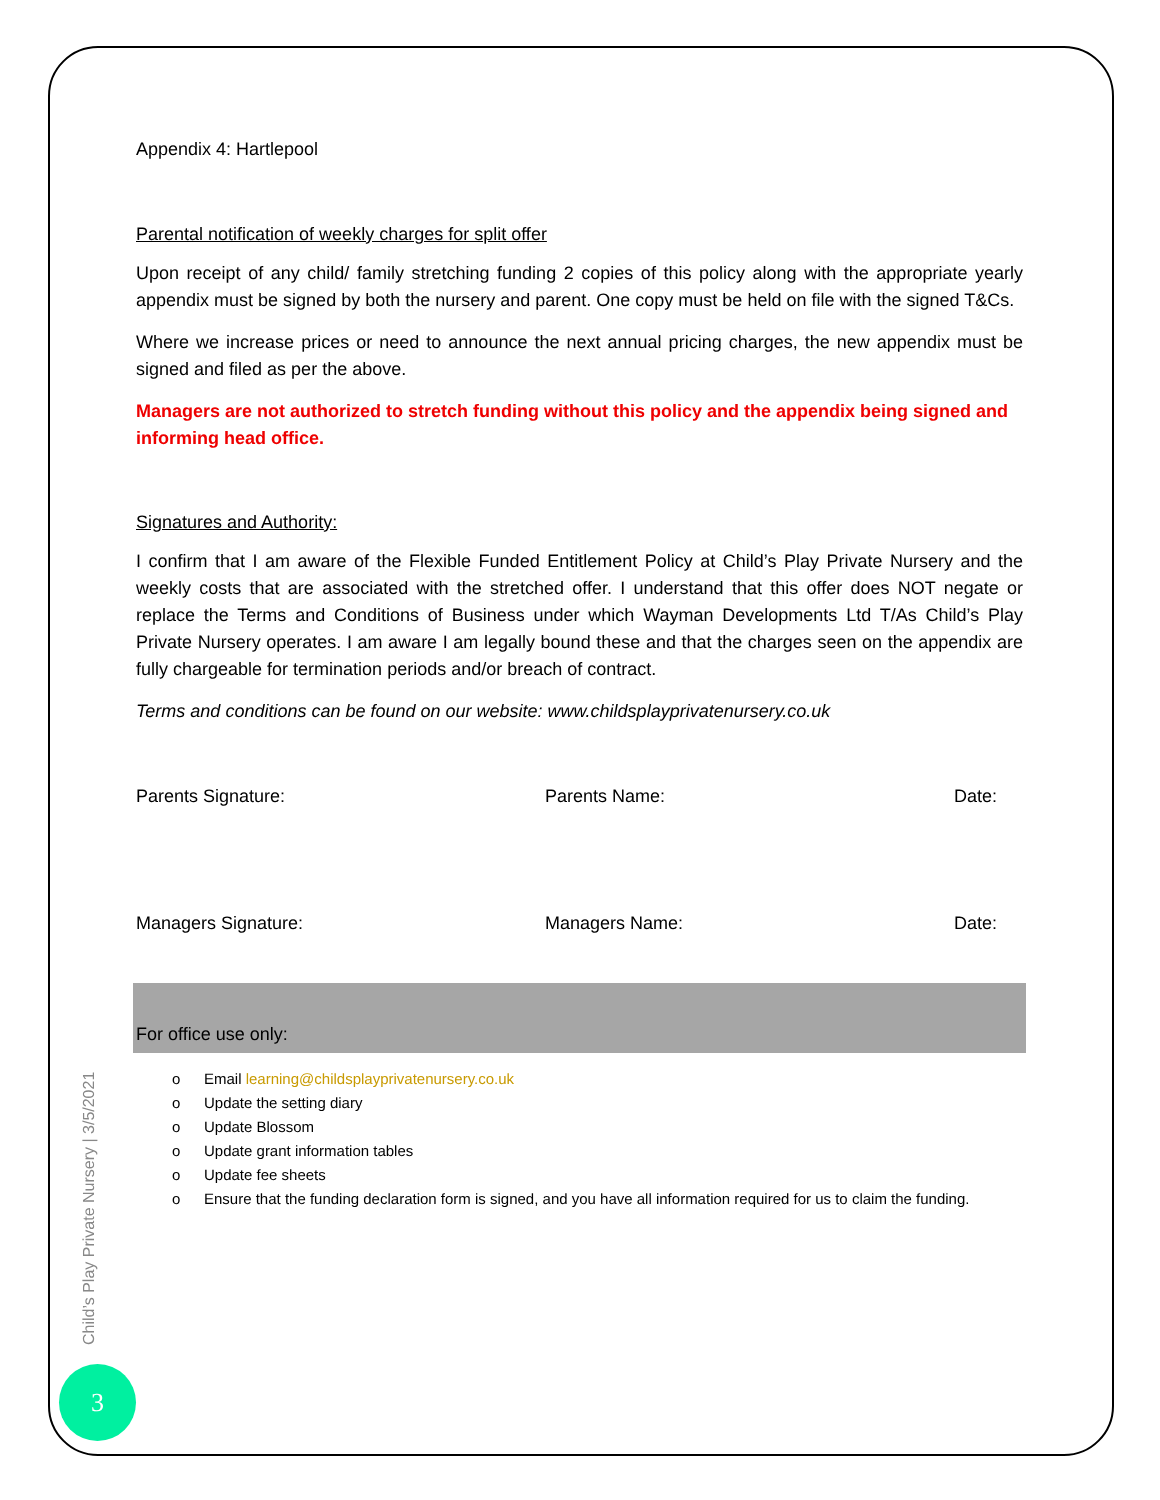Appendix 4: Hartlepool
Parental notification of weekly charges for split offer
Upon receipt of any child/ family stretching funding 2 copies of this policy along with the appropriate yearly appendix must be signed by both the nursery and parent. One copy must be held on file with the signed T&Cs.
Where we increase prices or need to announce the next annual pricing charges, the new appendix must be signed and filed as per the above.
Managers are not authorized to stretch funding without this policy and the appendix being signed and informing head office.
Signatures and Authority:
I confirm that I am aware of the Flexible Funded Entitlement Policy at Child’s Play Private Nursery and the weekly costs that are associated with the stretched offer. I understand that this offer does NOT negate or replace the Terms and Conditions of Business under which Wayman Developments Ltd T/As Child’s Play Private Nursery operates. I am aware I am legally bound these and that the charges seen on the appendix are fully chargeable for termination periods and/or breach of contract.
Terms and conditions can be found on our website: www.childsplayprivatenursery.co.uk
Parents Signature: Parents Name: Date:
Managers Signature: Managers Name: Date:
For office use only:
o Email learning@childsplayprivatenursery.co.uk
o Update the setting diary
o Update Blossom
o Update grant information tables
o Update fee sheets
o Ensure that the funding declaration form is signed, and you have all information required for us to claim the funding.
Child’s Play Private Nursery | 3/5/2021
3